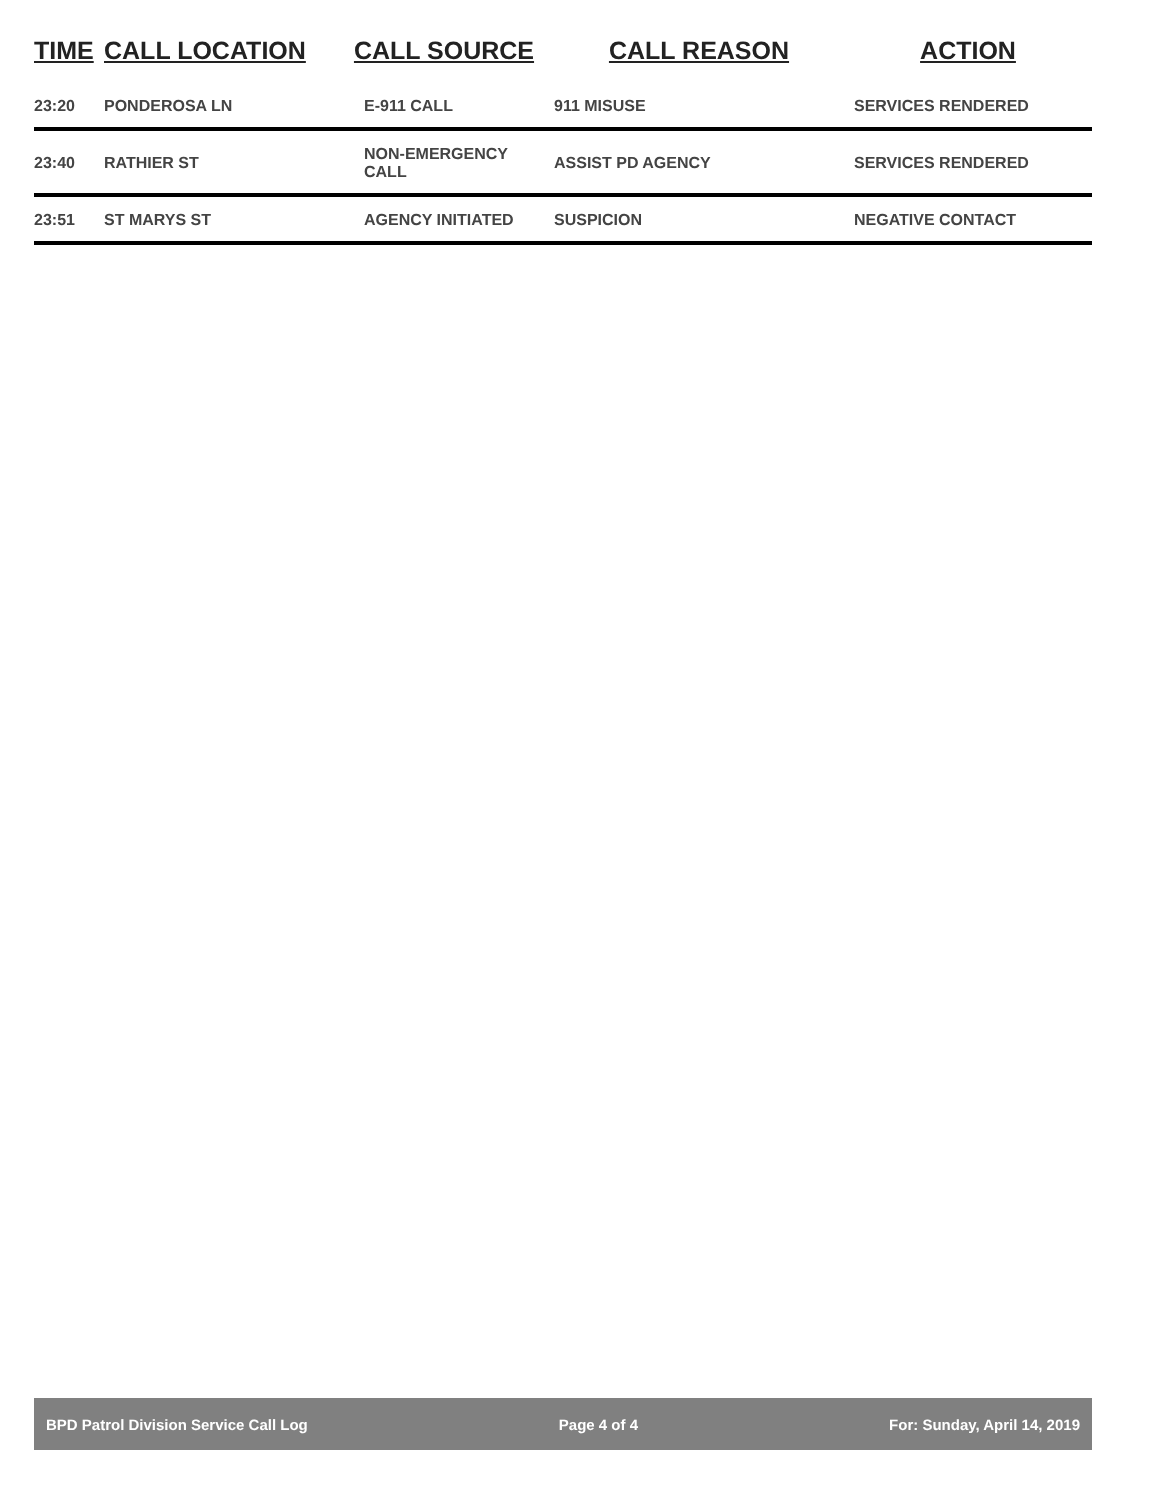| TIME | CALL LOCATION | CALL SOURCE | CALL REASON | ACTION |
| --- | --- | --- | --- | --- |
| 23:20 | PONDEROSA LN | E-911 CALL | 911 MISUSE | SERVICES RENDERED |
| 23:40 | RATHIER ST | NON-EMERGENCY CALL | ASSIST PD AGENCY | SERVICES RENDERED |
| 23:51 | ST MARYS ST | AGENCY INITIATED | SUSPICION | NEGATIVE CONTACT |
BPD Patrol Division Service Call Log Page 4 of 4 For: Sunday, April 14, 2019